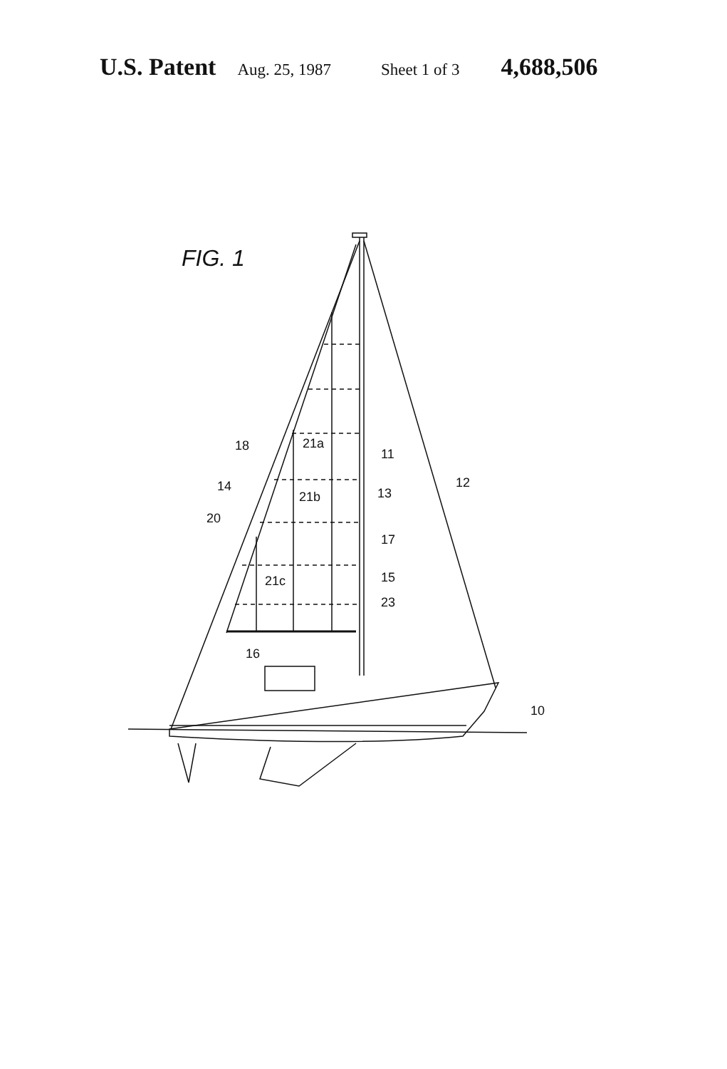U.S. Patent Aug. 25, 1987 Sheet 1 of 3 4,688,506
FIG. 1
18
14
20
21a
21b
21c
16
11
13
12
17
15
23
10